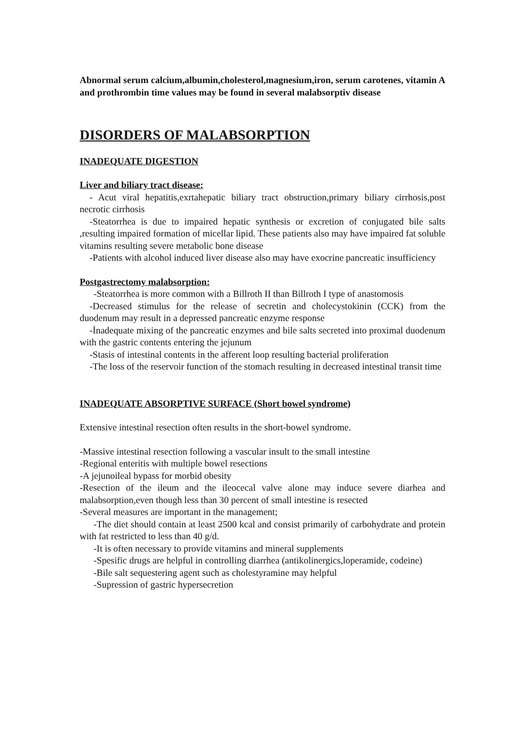Abnormal serum calcium,albumin,cholesterol,magnesium,iron, serum carotenes, vitamin A and prothrombin time values may be found in several malabsorptiv disease
DISORDERS OF MALABSORPTION
INADEQUATE DIGESTION
Liver and biliary tract disease:
- Acut viral hepatitis,exrtahepatic biliary tract obstruction,primary biliary cirrhosis,post necrotic cirrhosis
-Steatorrhea is due to impaired hepatic synthesis or excretion of conjugated bile salts ,resulting impaired formation of micellar lipid. These patients also may have impaired fat soluble vitamins resulting severe metabolic bone disease
-Patients with alcohol induced liver disease also may have exocrine pancreatic insufficiency
Postgastrectomy malabsorption:
-Steatorrhea is more common with a Billroth II than Billroth I type of anastomosis
-Decreased stimulus for the release of secretin and cholecystokinin (CCK) from the duodenum may result in a depressed pancreatic enzyme response
-İnadequate mixing of the pancreatic enzymes and bile salts secreted into proximal duodenum with the gastric contents entering the jejunum
-Stasis of intestinal contents in the afferent loop resulting bacterial proliferation
-The loss of the reservoir function of the stomach resulting in decreased intestinal transit time
INADEQUATE ABSORPTIVE SURFACE (Short bowel syndrome)
Extensive intestinal resection often results in the short-bowel syndrome.
-Massive intestinal resection following a vascular insult to the small intestine
-Regional enteritis with multiple bowel resections
-A jejunoileal bypass for morbid obesity
-Resection of the ileum and the ileocecal valve alone may induce severe diarhea and malabsorption,even though less than 30 percent of small intestine is resected
-Several measures are important in the management;
-The diet should contain at least 2500 kcal and consist primarily of carbohydrate and protein with fat restricted to less than 40 g/d.
-It is often necessary to provide vitamins and mineral supplements
-Spesific drugs are helpful in controlling diarrhea (antikolinergics,loperamide, codeine)
-Bile salt sequestering agent such as cholestyramine may helpful
-Supression of gastric hypersecretion